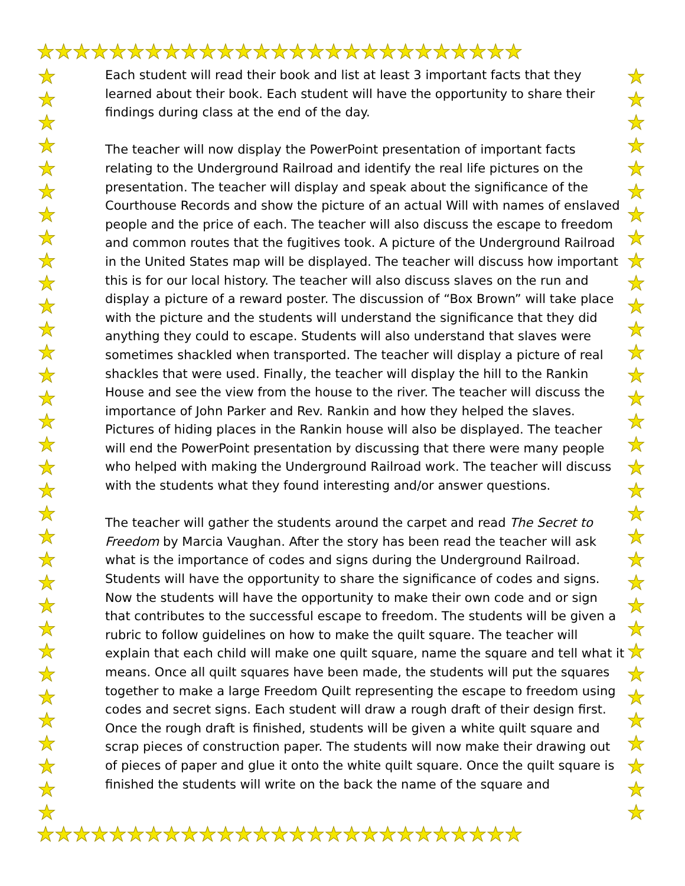★★★★★★★★★★★★★★★★★★★★★★★★★★★
★★★★★★★★★★★★★★★★★★★★★★★★★★★
★
★
★
★
★
★
★
★
★
★
★
★
★
★
★
★
★
★
★
★
★
★
★
★
★
★
★
★
★
★
★
★
★
★
★
★
★
★
★
★
★
★
★
★
★
★
★
★
★
★
★
★
★
★
★
★
★
★
★
★
★
★
★
★
★
★
Each student will read their book and list at least 3 important facts that they learned about their book. Each student will have the opportunity to share their findings during class at the end of the day.
The teacher will now display the PowerPoint presentation of important facts relating to the Underground Railroad and identify the real life pictures on the presentation. The teacher will display and speak about the significance of the Courthouse Records and show the picture of an actual Will with names of enslaved people and the price of each. The teacher will also discuss the escape to freedom and common routes that the fugitives took. A picture of the Underground Railroad in the United States map will be displayed. The teacher will discuss how important this is for our local history. The teacher will also discuss slaves on the run and display a picture of a reward poster. The discussion of “Box Brown” will take place with the picture and the students will understand the significance that they did anything they could to escape. Students will also understand that slaves were sometimes shackled when transported. The teacher will display a picture of real shackles that were used. Finally, the teacher will display the hill to the Rankin House and see the view from the house to the river. The teacher will discuss the importance of John Parker and Rev. Rankin and how they helped the slaves. Pictures of hiding places in the Rankin house will also be displayed. The teacher will end the PowerPoint presentation by discussing that there were many people who helped with making the Underground Railroad work. The teacher will discuss with the students what they found interesting and/or answer questions.
The teacher will gather the students around the carpet and read The Secret to Freedom by Marcia Vaughan. After the story has been read the teacher will ask what is the importance of codes and signs during the Underground Railroad. Students will have the opportunity to share the significance of codes and signs. Now the students will have the opportunity to make their own code and or sign that contributes to the successful escape to freedom. The students will be given a rubric to follow guidelines on how to make the quilt square. The teacher will explain that each child will make one quilt square, name the square and tell what it means. Once all quilt squares have been made, the students will put the squares together to make a large Freedom Quilt representing the escape to freedom using codes and secret signs. Each student will draw a rough draft of their design first. Once the rough draft is finished, students will be given a white quilt square and scrap pieces of construction paper. The students will now make their drawing out of pieces of paper and glue it onto the white quilt square. Once the quilt square is finished the students will write on the back the name of the square and